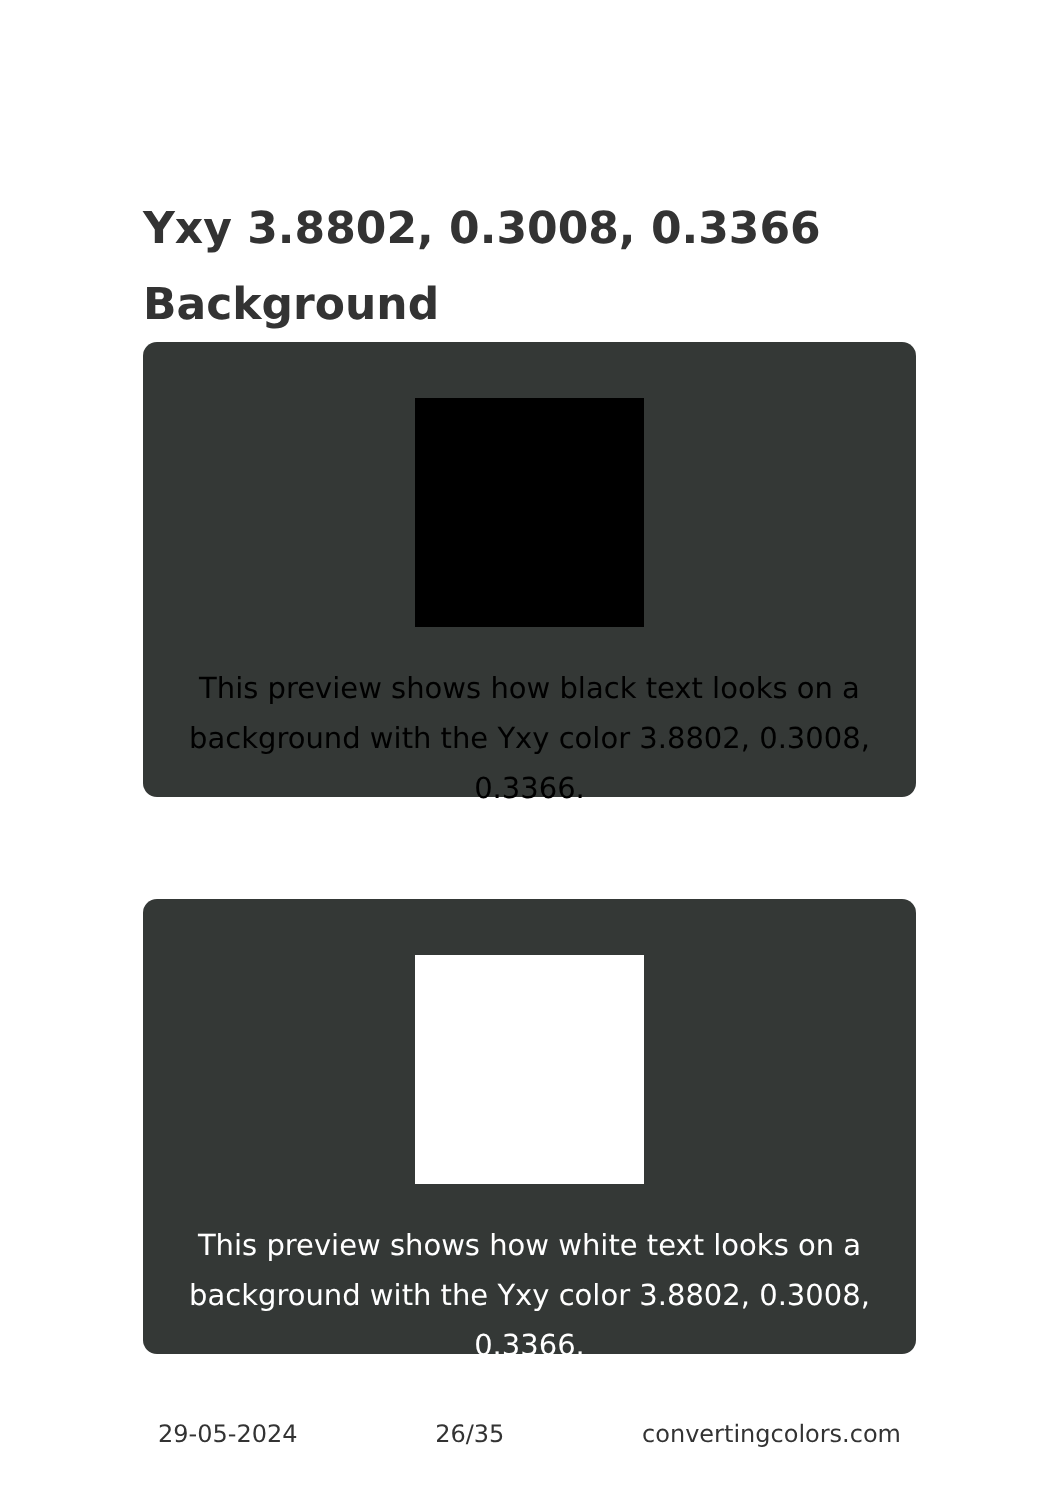Yxy 3.8802, 0.3008, 0.3366
Background
This preview shows how black text looks on a background with the Yxy color 3.8802, 0.3008, 0.3366.
This preview shows how white text looks on a background with the Yxy color 3.8802, 0.3008, 0.3366.
29-05-2024 26/35 convertingcolors.com